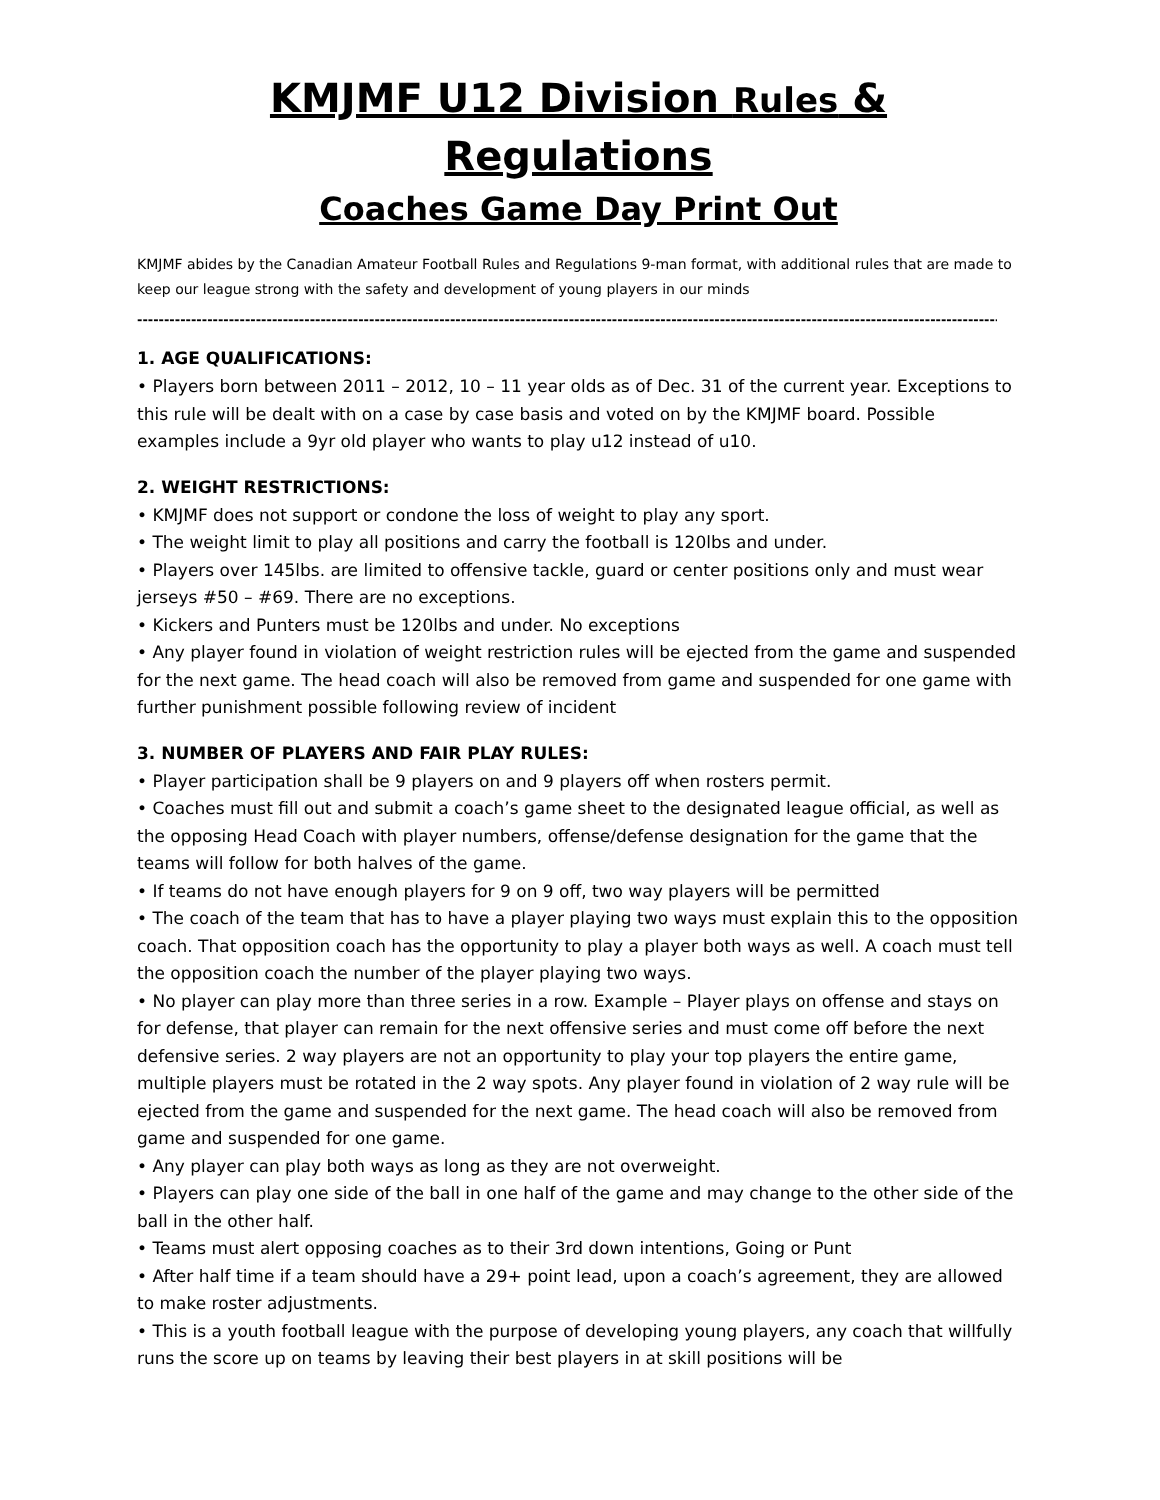KMJMF U12 Division Rules & Regulations
Coaches Game Day Print Out
KMJMF abides by the Canadian Amateur Football Rules and Regulations 9-man format, with additional rules that are made to keep our league strong with the safety and development of young players in our minds
--------------------------------------------------------------------------------------------------------------------------------------------------------------------------------
1. AGE QUALIFICATIONS:
• Players born between 2011 – 2012, 10 – 11 year olds as of Dec. 31 of the current year. Exceptions to this rule will be dealt with on a case by case basis and voted on by the KMJMF board. Possible examples include a 9yr old player who wants to play u12 instead of u10.
2. WEIGHT RESTRICTIONS:
• KMJMF does not support or condone the loss of weight to play any sport.
• The weight limit to play all positions and carry the football is 120lbs and under.
• Players over 145lbs. are limited to offensive tackle, guard or center positions only and must wear jerseys #50 – #69. There are no exceptions.
• Kickers and Punters must be 120lbs and under. No exceptions
• Any player found in violation of weight restriction rules will be ejected from the game and suspended for the next game. The head coach will also be removed from game and suspended for one game with further punishment possible following review of incident
3. NUMBER OF PLAYERS AND FAIR PLAY RULES:
• Player participation shall be 9 players on and 9 players off when rosters permit.
• Coaches must fill out and submit a coach’s game sheet to the designated league official, as well as the opposing Head Coach with player numbers, offense/defense designation for the game that the teams will follow for both halves of the game.
• If teams do not have enough players for 9 on 9 off, two way players will be permitted
• The coach of the team that has to have a player playing two ways must explain this to the opposition coach. That opposition coach has the opportunity to play a player both ways as well. A coach must tell the opposition coach the number of the player playing two ways.
• No player can play more than three series in a row. Example – Player plays on offense and stays on for defense, that player can remain for the next offensive series and must come off before the next defensive series. 2 way players are not an opportunity to play your top players the entire game, multiple players must be rotated in the 2 way spots. Any player found in violation of 2 way rule will be ejected from the game and suspended for the next game. The head coach will also be removed from game and suspended for one game.
• Any player can play both ways as long as they are not overweight.
• Players can play one side of the ball in one half of the game and may change to the other side of the ball in the other half.
• Teams must alert opposing coaches as to their 3rd down intentions, Going or Punt
• After half time if a team should have a 29+ point lead, upon a coach’s agreement, they are allowed to make roster adjustments.
• This is a youth football league with the purpose of developing young players, any coach that willfully runs the score up on teams by leaving their best players in at skill positions will be